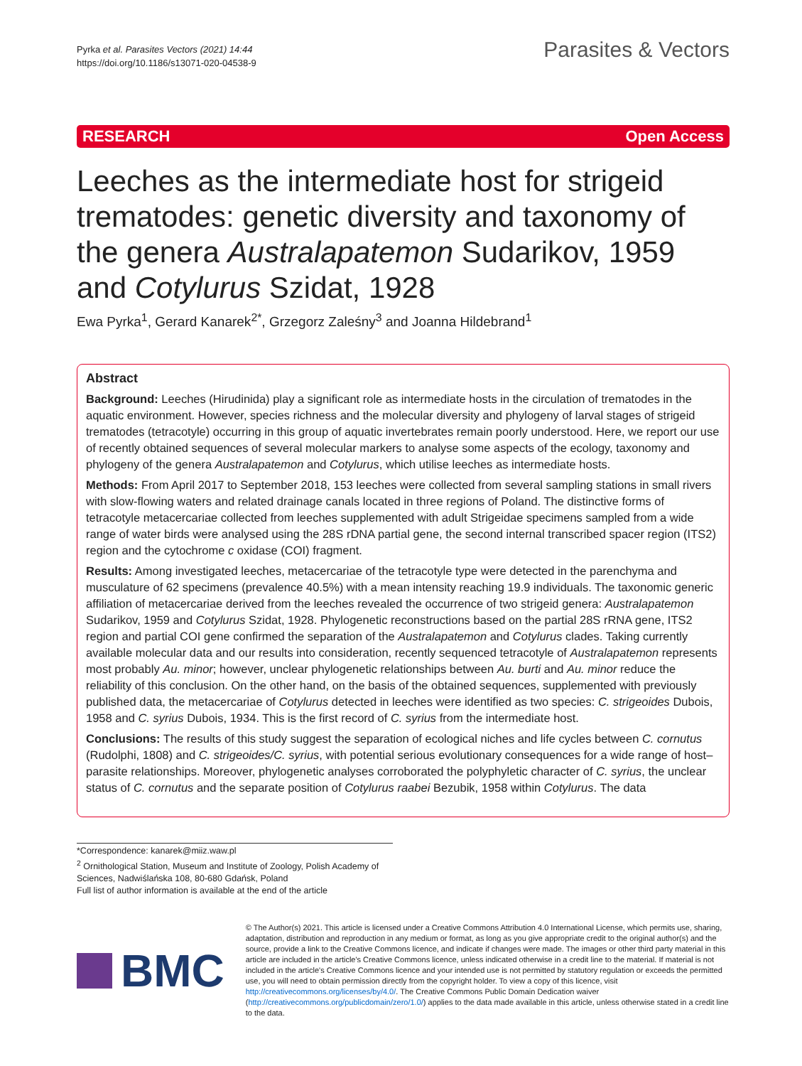Pyrka et al. Parasites Vectors (2021) 14:44
https://doi.org/10.1186/s13071-020-04538-9
Parasites & Vectors
RESEARCH Open Access
Leeches as the intermediate host for strigeid trematodes: genetic diversity and taxonomy of the genera Australapatemon Sudarikov, 1959 and Cotylurus Szidat, 1928
Ewa Pyrka<sup>1</sup>, Gerard Kanarek<sup>2*</sup>, Grzegorz Zaleśny<sup>3</sup> and Joanna Hildebrand<sup>1</sup>
Abstract
Background: Leeches (Hirudinida) play a significant role as intermediate hosts in the circulation of trematodes in the aquatic environment. However, species richness and the molecular diversity and phylogeny of larval stages of strigeid trematodes (tetracotyle) occurring in this group of aquatic invertebrates remain poorly understood. Here, we report our use of recently obtained sequences of several molecular markers to analyse some aspects of the ecology, taxonomy and phylogeny of the genera Australapatemon and Cotylurus, which utilise leeches as intermediate hosts.
Methods: From April 2017 to September 2018, 153 leeches were collected from several sampling stations in small rivers with slow-flowing waters and related drainage canals located in three regions of Poland. The distinctive forms of tetracotyle metacercariae collected from leeches supplemented with adult Strigeidae specimens sampled from a wide range of water birds were analysed using the 28S rDNA partial gene, the second internal transcribed spacer region (ITS2) region and the cytochrome c oxidase (COI) fragment.
Results: Among investigated leeches, metacercariae of the tetracotyle type were detected in the parenchyma and musculature of 62 specimens (prevalence 40.5%) with a mean intensity reaching 19.9 individuals. The taxonomic generic affiliation of metacercariae derived from the leeches revealed the occurrence of two strigeid genera: Australapatemon Sudarikov, 1959 and Cotylurus Szidat, 1928. Phylogenetic reconstructions based on the partial 28S rRNA gene, ITS2 region and partial COI gene confirmed the separation of the Australapatemon and Cotylurus clades. Taking currently available molecular data and our results into consideration, recently sequenced tetracotyle of Australapatemon represents most probably Au. minor; however, unclear phylogenetic relationships between Au. burti and Au. minor reduce the reliability of this conclusion. On the other hand, on the basis of the obtained sequences, supplemented with previously published data, the metacercariae of Cotylurus detected in leeches were identified as two species: C. strigeoides Dubois, 1958 and C. syrius Dubois, 1934. This is the first record of C. syrius from the intermediate host.
Conclusions: The results of this study suggest the separation of ecological niches and life cycles between C. cornutus (Rudolphi, 1808) and C. strigeoides/C. syrius, with potential serious evolutionary consequences for a wide range of host–parasite relationships. Moreover, phylogenetic analyses corroborated the polyphyletic character of C. syrius, the unclear status of C. cornutus and the separate position of Cotylurus raabei Bezubik, 1958 within Cotylurus. The data
*Correspondence: kanarek@miiz.waw.pl
<sup>2</sup> Ornithological Station, Museum and Institute of Zoology, Polish Academy of Sciences, Nadwiślańska 108, 80-680 Gdańsk, Poland
Full list of author information is available at the end of the article
BMC
© The Author(s) 2021. This article is licensed under a Creative Commons Attribution 4.0 International License, which permits use, sharing, adaptation, distribution and reproduction in any medium or format, as long as you give appropriate credit to the original author(s) and the source, provide a link to the Creative Commons licence, and indicate if changes were made. The images or other third party material in this article are included in the article's Creative Commons licence, unless indicated otherwise in a credit line to the material. If material is not included in the article's Creative Commons licence and your intended use is not permitted by statutory regulation or exceeds the permitted use, you will need to obtain permission directly from the copyright holder. To view a copy of this licence, visit http://creativecommons.org/licenses/by/4.0/. The Creative Commons Public Domain Dedication waiver (http://creativecommons.org/publicdomain/zero/1.0/) applies to the data made available in this article, unless otherwise stated in a credit line to the data.